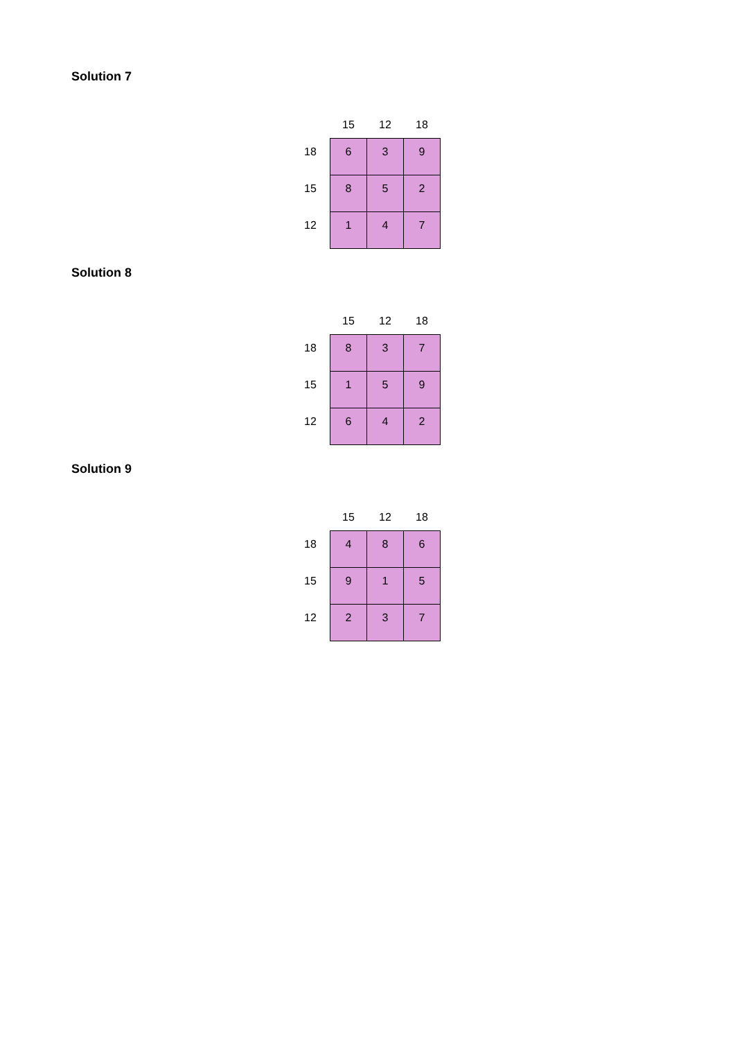Solution 7
| | 15 | 12 | 18 |
| --- | --- | --- | --- |
| 18 | 6 | 3 | 9 |
| 15 | 8 | 5 | 2 |
| 12 | 1 | 4 | 7 |
Solution 8
| | 15 | 12 | 18 |
| --- | --- | --- | --- |
| 18 | 8 | 3 | 7 |
| 15 | 1 | 5 | 9 |
| 12 | 6 | 4 | 2 |
Solution 9
| | 15 | 12 | 18 |
| --- | --- | --- | --- |
| 18 | 4 | 8 | 6 |
| 15 | 9 | 1 | 5 |
| 12 | 2 | 3 | 7 |